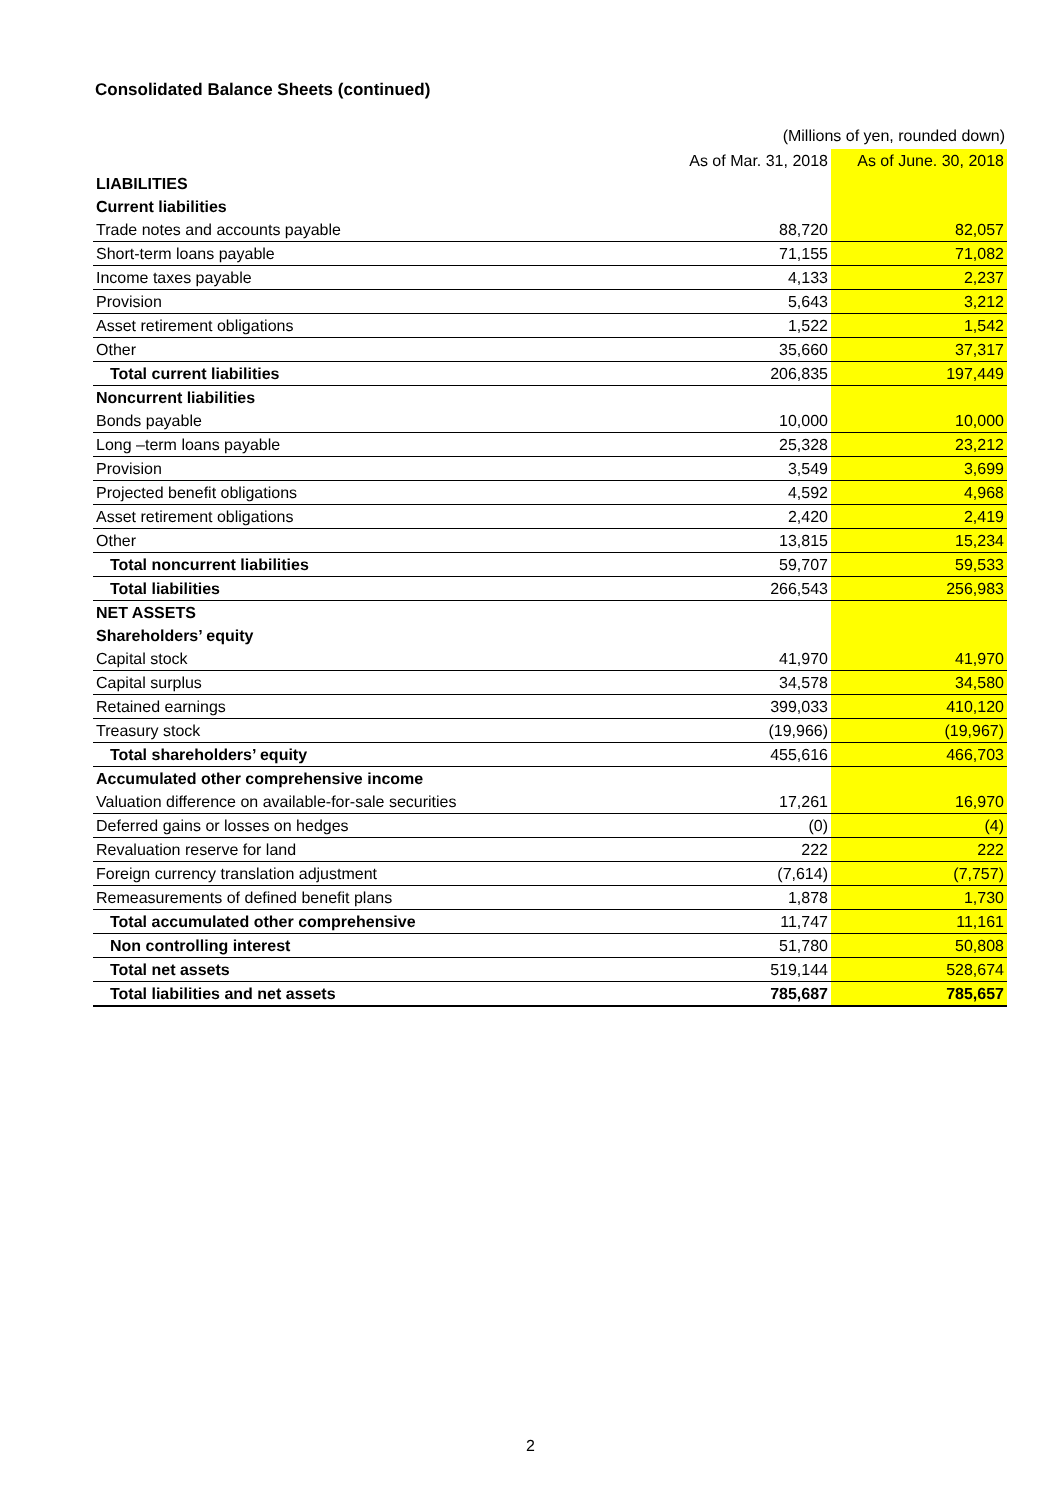Consolidated Balance Sheets (continued)
(Millions of yen, rounded down)
| | As of Mar. 31, 2018 | As of June. 30, 2018 |
| --- | --- | --- |
| LIABILITIES | | |
| Current liabilities | | |
| Trade notes and accounts payable | 88,720 | 82,057 |
| Short-term loans payable | 71,155 | 71,082 |
| Income taxes payable | 4,133 | 2,237 |
| Provision | 5,643 | 3,212 |
| Asset retirement obligations | 1,522 | 1,542 |
| Other | 35,660 | 37,317 |
| Total current liabilities | 206,835 | 197,449 |
| Noncurrent liabilities | | |
| Bonds payable | 10,000 | 10,000 |
| Long –term loans payable | 25,328 | 23,212 |
| Provision | 3,549 | 3,699 |
| Projected benefit obligations | 4,592 | 4,968 |
| Asset retirement obligations | 2,420 | 2,419 |
| Other | 13,815 | 15,234 |
| Total noncurrent liabilities | 59,707 | 59,533 |
| Total liabilities | 266,543 | 256,983 |
| NET ASSETS | | |
| Shareholders’ equity | | |
| Capital stock | 41,970 | 41,970 |
| Capital surplus | 34,578 | 34,580 |
| Retained earnings | 399,033 | 410,120 |
| Treasury stock | (19,966) | (19,967) |
| Total shareholders’ equity | 455,616 | 466,703 |
| Accumulated other comprehensive income | | |
| Valuation difference on available-for-sale securities | 17,261 | 16,970 |
| Deferred gains or losses on hedges | (0) | (4) |
| Revaluation reserve for land | 222 | 222 |
| Foreign currency translation adjustment | (7,614) | (7,757) |
| Remeasurements of defined benefit plans | 1,878 | 1,730 |
| Total accumulated other comprehensive | 11,747 | 11,161 |
| Non controlling interest | 51,780 | 50,808 |
| Total net assets | 519,144 | 528,674 |
| Total liabilities and net assets | 785,687 | 785,657 |
2